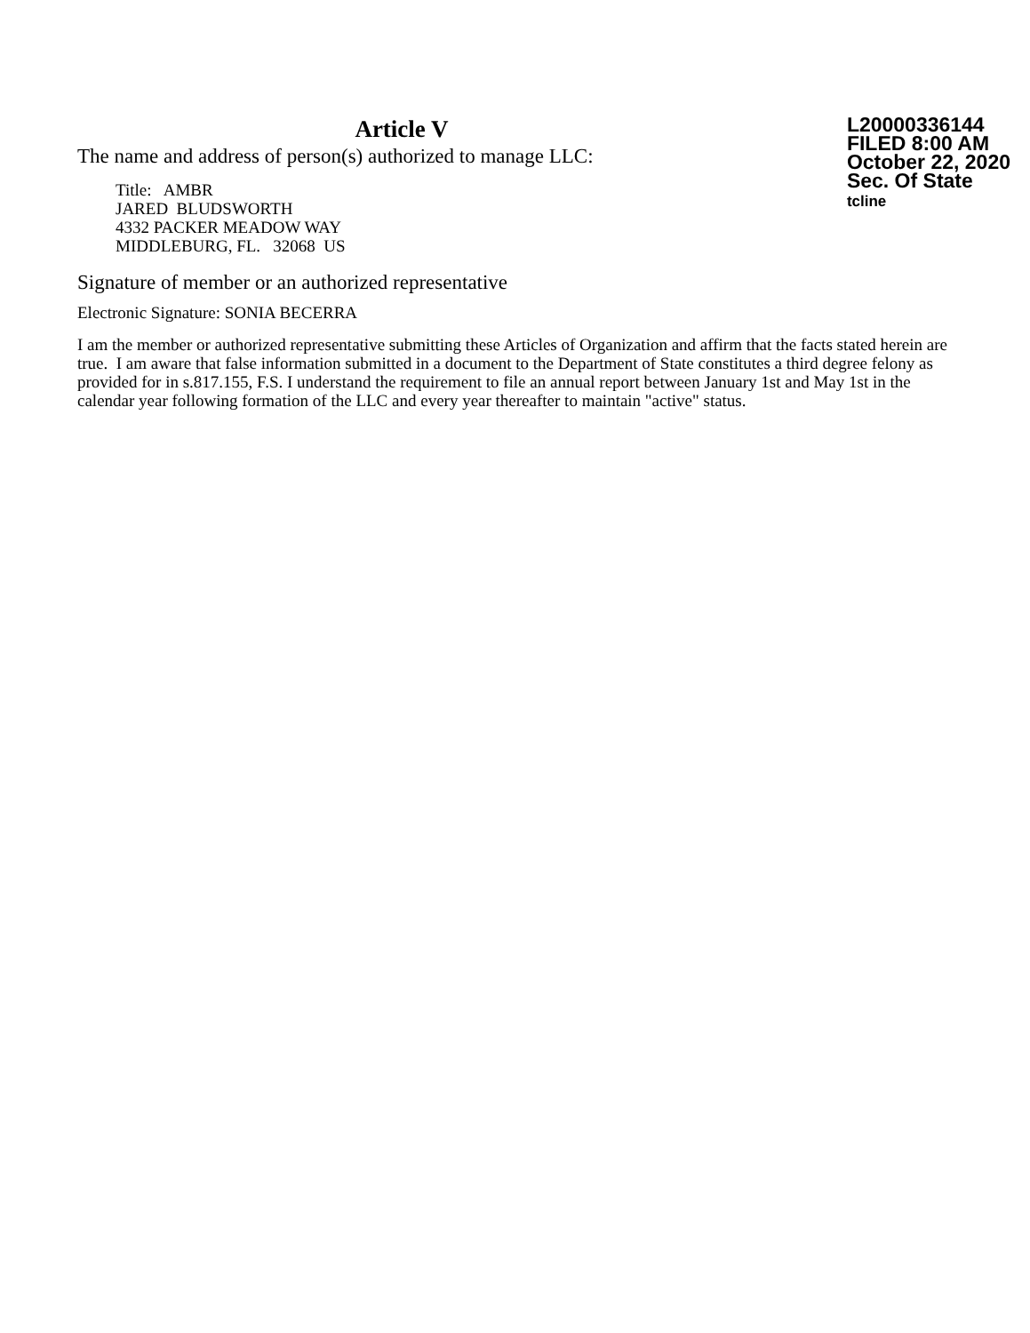Article V
The name and address of person(s) authorized to manage LLC:
Title: AMBR
JARED BLUDSWORTH
4332 PACKER MEADOW WAY
MIDDLEBURG, FL. 32068 US
L20000336144
FILED 8:00 AM
October 22, 2020
Sec. Of State
tcline
Signature of member or an authorized representative
Electronic Signature: SONIA BECERRA
I am the member or authorized representative submitting these Articles of Organization and affirm that the facts stated herein are true. I am aware that false information submitted in a document to the Department of State constitutes a third degree felony as provided for in s.817.155, F.S. I understand the requirement to file an annual report between January 1st and May 1st in the calendar year following formation of the LLC and every year thereafter to maintain "active" status.